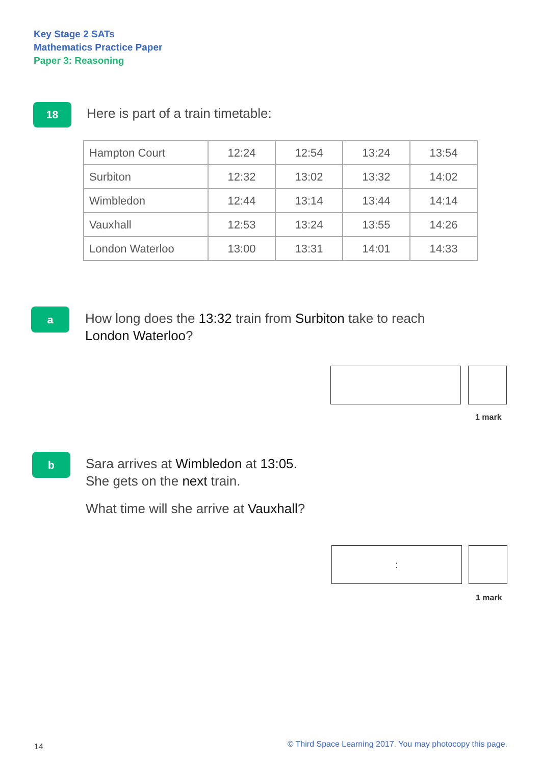Key Stage 2 SATs
Mathematics Practice Paper
Paper 3: Reasoning
18
Here is part of a train timetable:
| Hampton Court | 12:24 | 12:54 | 13:24 | 13:54 |
| Surbiton | 12:32 | 13:02 | 13:32 | 14:02 |
| Wimbledon | 12:44 | 13:14 | 13:44 | 14:14 |
| Vauxhall | 12:53 | 13:24 | 13:55 | 14:26 |
| London Waterloo | 13:00 | 13:31 | 14:01 | 14:33 |
a
How long does the 13:32 train from Surbiton take to reach
London Waterloo?
1 mark
b
Sara arrives at Wimbledon at 13:05.
She gets on the next train.
What time will she arrive at Vauxhall?
:
1 mark
14
© Third Space Learning 2017. You may photocopy this page.